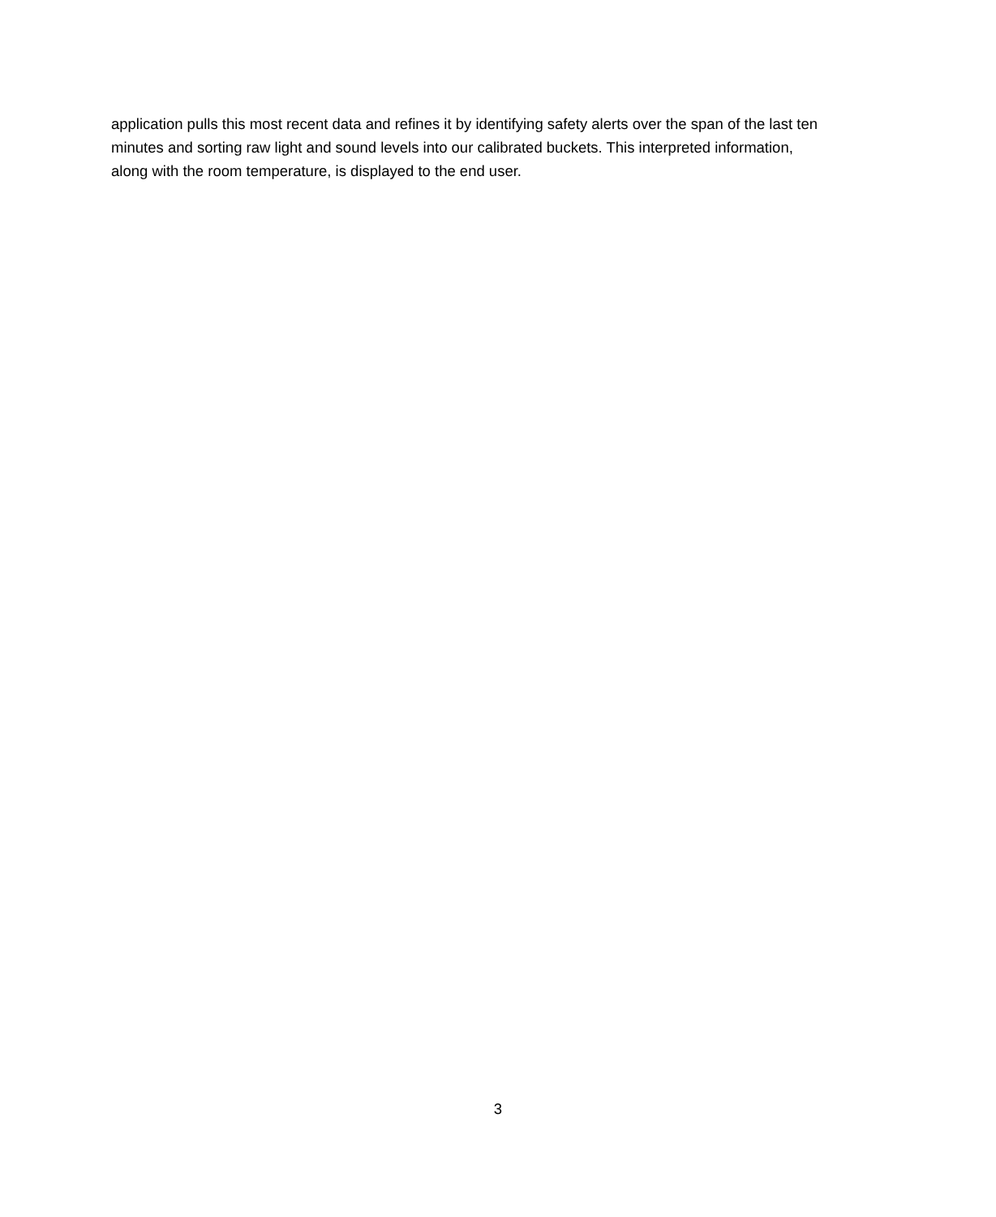application pulls this most recent data and refines it by identifying safety alerts over the span of the last ten minutes and sorting raw light and sound levels into our calibrated buckets. This interpreted information, along with the room temperature, is displayed to the end user.
3